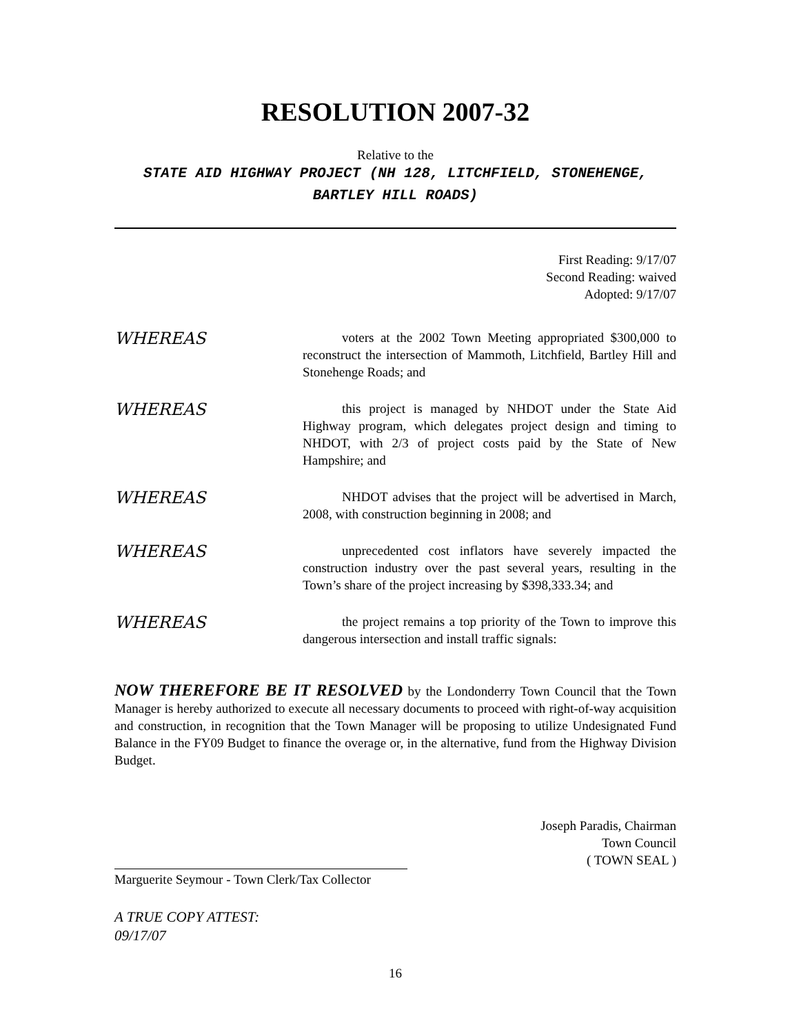RESOLUTION 2007-32
Relative to the
STATE AID HIGHWAY PROJECT (NH 128, LITCHFIELD, STONEHENGE, BARTLEY HILL ROADS)
First Reading: 9/17/07
Second Reading: waived
Adopted: 9/17/07
WHEREAS
   voters at the 2002 Town Meeting appropriated $300,000 to reconstruct the intersection of Mammoth, Litchfield, Bartley Hill and Stonehenge Roads; and
WHEREAS
   this project is managed by NHDOT under the State Aid Highway program, which delegates project design and timing to NHDOT, with 2/3 of project costs paid by the State of New Hampshire; and
WHEREAS
   NHDOT advises that the project will be advertised in March, 2008, with construction beginning in 2008; and
WHEREAS
   unprecedented cost inflators have severely impacted the construction industry over the past several years, resulting in the Town’s share of the project increasing by $398,333.34; and
WHEREAS
   the project remains a top priority of the Town to improve this dangerous intersection and install traffic signals:
NOW THEREFORE BE IT RESOLVED by the Londonderry Town Council that the Town Manager is hereby authorized to execute all necessary documents to proceed with right-of-way acquisition and construction, in recognition that the Town Manager will be proposing to utilize Undesignated Fund Balance in the FY09 Budget to finance the overage or, in the alternative, fund from the Highway Division Budget.
Joseph Paradis, Chairman
Town Council
( TOWN SEAL )
Marguerite Seymour - Town Clerk/Tax Collector
A TRUE COPY ATTEST:
09/17/07
16